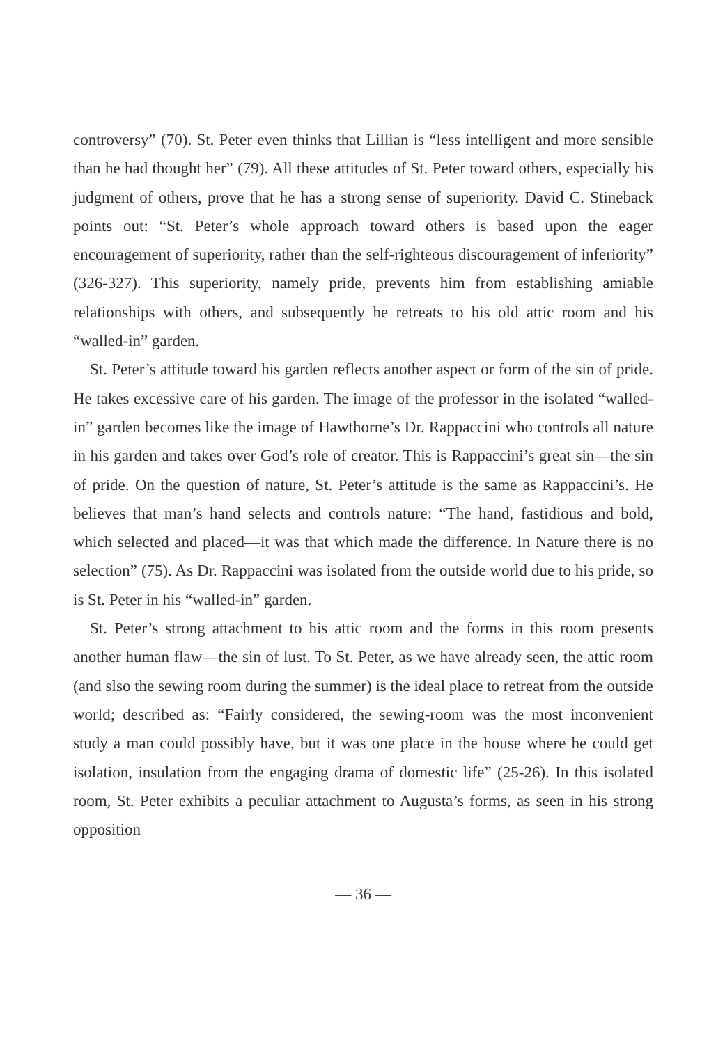controversy” (70). St. Peter even thinks that Lillian is “less intelligent and more sensible than he had thought her” (79). All these attitudes of St. Peter toward others, especially his judgment of others, prove that he has a strong sense of superiority. David C. Stineback points out: “St. Peter’s whole approach toward others is based upon the eager encouragement of superiority, rather than the self-righteous discouragement of inferiority” (326-327). This superiority, namely pride, prevents him from establishing amiable relationships with others, and subsequently he retreats to his old attic room and his “walled-in” garden.
St. Peter’s attitude toward his garden reflects another aspect or form of the sin of pride. He takes excessive care of his garden. The image of the professor in the isolated “walled-in” garden becomes like the image of Hawthorne’s Dr. Rappaccini who controls all nature in his garden and takes over God’s role of creator. This is Rappaccini’s great sin—the sin of pride. On the question of nature, St. Peter’s attitude is the same as Rappaccini’s. He believes that man’s hand selects and controls nature: “The hand, fastidious and bold, which selected and placed—it was that which made the difference. In Nature there is no selection” (75). As Dr. Rappaccini was isolated from the outside world due to his pride, so is St. Peter in his “walled-in” garden.
St. Peter’s strong attachment to his attic room and the forms in this room presents another human flaw—the sin of lust. To St. Peter, as we have already seen, the attic room (and slso the sewing room during the summer) is the ideal place to retreat from the outside world; described as: “Fairly considered, the sewing-room was the most inconvenient study a man could possibly have, but it was one place in the house where he could get isolation, insulation from the engaging drama of domestic life” (25-26). In this isolated room, St. Peter exhibits a peculiar attachment to Augusta’s forms, as seen in his strong opposition
— 36 —